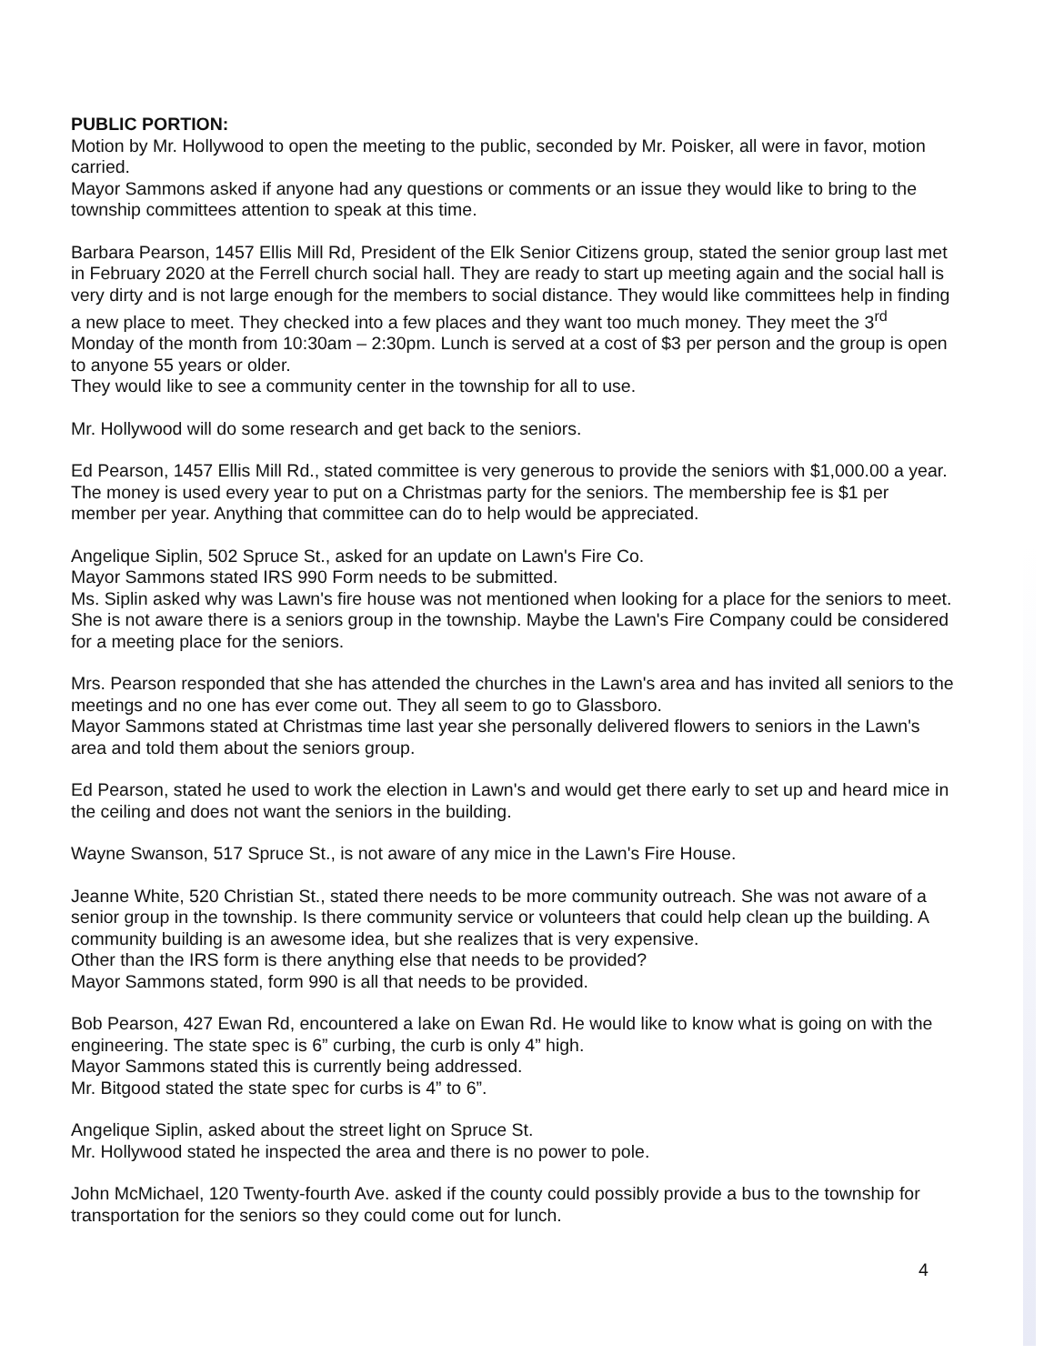PUBLIC PORTION:
Motion by Mr. Hollywood to open the meeting to the public, seconded by Mr. Poisker, all were in favor, motion carried.
Mayor Sammons asked if anyone had any questions or comments or an issue they would like to bring to the township committees attention to speak at this time.
Barbara Pearson, 1457 Ellis Mill Rd, President of the Elk Senior Citizens group, stated the senior group last met in February 2020 at the Ferrell church social hall. They are ready to start up meeting again and the social hall is very dirty and is not large enough for the members to social distance. They would like committees help in finding a new place to meet. They checked into a few places and they want too much money. They meet the 3<sup>rd</sup> Monday of the month from 10:30am – 2:30pm. Lunch is served at a cost of $3 per person and the group is open to anyone 55 years or older.
They would like to see a community center in the township for all to use.
Mr. Hollywood will do some research and get back to the seniors.
Ed Pearson, 1457 Ellis Mill Rd., stated committee is very generous to provide the seniors with $1,000.00 a year. The money is used every year to put on a Christmas party for the seniors. The membership fee is $1 per member per year. Anything that committee can do to help would be appreciated.
Angelique Siplin, 502 Spruce St., asked for an update on Lawn's Fire Co.
Mayor Sammons stated IRS 990 Form needs to be submitted.
Ms. Siplin asked why was Lawn's fire house was not mentioned when looking for a place for the seniors to meet. She is not aware there is a seniors group in the township. Maybe the Lawn's Fire Company could be considered for a meeting place for the seniors.
Mrs. Pearson responded that she has attended the churches in the Lawn's area and has invited all seniors to the meetings and no one has ever come out. They all seem to go to Glassboro.
Mayor Sammons stated at Christmas time last year she personally delivered flowers to seniors in the Lawn's area and told them about the seniors group.
Ed Pearson, stated he used to work the election in Lawn's and would get there early to set up and heard mice in the ceiling and does not want the seniors in the building.
Wayne Swanson, 517 Spruce St., is not aware of any mice in the Lawn's Fire House.
Jeanne White, 520 Christian St., stated there needs to be more community outreach. She was not aware of a senior group in the township. Is there community service or volunteers that could help clean up the building. A community building is an awesome idea, but she realizes that is very expensive.
Other than the IRS form is there anything else that needs to be provided?
Mayor Sammons stated, form 990 is all that needs to be provided.
Bob Pearson, 427 Ewan Rd, encountered a lake on Ewan Rd. He would like to know what is going on with the engineering. The state spec is 6” curbing, the curb is only 4” high.
Mayor Sammons stated this is currently being addressed.
Mr. Bitgood stated the state spec for curbs is 4” to 6”.
Angelique Siplin, asked about the street light on Spruce St.
Mr. Hollywood stated he inspected the area and there is no power to pole.
John McMichael, 120 Twenty-fourth Ave. asked if the county could possibly provide a bus to the township for transportation for the seniors so they could come out for lunch.
4